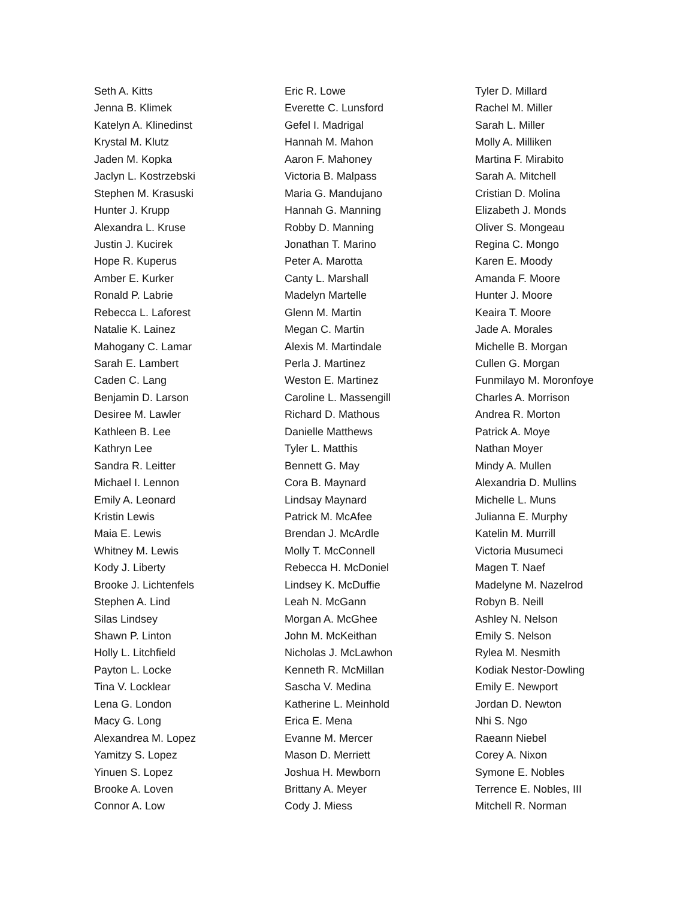Seth A. Kitts
Jenna B. Klimek
Katelyn A. Klinedinst
Krystal M. Klutz
Jaden M. Kopka
Jaclyn L. Kostrzebski
Stephen M. Krasuski
Hunter J. Krupp
Alexandra L. Kruse
Justin J. Kucirek
Hope R. Kuperus
Amber E. Kurker
Ronald P. Labrie
Rebecca L. Laforest
Natalie K. Lainez
Mahogany C. Lamar
Sarah E. Lambert
Caden C. Lang
Benjamin D. Larson
Desiree M. Lawler
Kathleen B. Lee
Kathryn Lee
Sandra R. Leitter
Michael I. Lennon
Emily A. Leonard
Kristin Lewis
Maia E. Lewis
Whitney M. Lewis
Kody J. Liberty
Brooke J. Lichtenfels
Stephen A. Lind
Silas Lindsey
Shawn P. Linton
Holly L. Litchfield
Payton L. Locke
Tina V. Locklear
Lena G. London
Macy G. Long
Alexandrea M. Lopez
Yamitzy S. Lopez
Yinuen S. Lopez
Brooke A. Loven
Connor A. Low
Eric R. Lowe
Everette C. Lunsford
Gefel I. Madrigal
Hannah M. Mahon
Aaron F. Mahoney
Victoria B. Malpass
Maria G. Mandujano
Hannah G. Manning
Robby D. Manning
Jonathan T. Marino
Peter A. Marotta
Canty L. Marshall
Madelyn Martelle
Glenn M. Martin
Megan C. Martin
Alexis M. Martindale
Perla J. Martinez
Weston E. Martinez
Caroline L. Massengill
Richard D. Mathous
Danielle Matthews
Tyler L. Matthis
Bennett G. May
Cora B. Maynard
Lindsay Maynard
Patrick M. McAfee
Brendan J. McArdle
Molly T. McConnell
Rebecca H. McDoniel
Lindsey K. McDuffie
Leah N. McGann
Morgan A. McGhee
John M. McKeithan
Nicholas J. McLawhon
Kenneth R. McMillan
Sascha V. Medina
Katherine L. Meinhold
Erica E. Mena
Evanne M. Mercer
Mason D. Merriett
Joshua H. Mewborn
Brittany A. Meyer
Cody J. Miess
Tyler D. Millard
Rachel M. Miller
Sarah L. Miller
Molly A. Milliken
Martina F. Mirabito
Sarah A. Mitchell
Cristian D. Molina
Elizabeth J. Monds
Oliver S. Mongeau
Regina C. Mongo
Karen E. Moody
Amanda F. Moore
Hunter J. Moore
Keaira T. Moore
Jade A. Morales
Michelle B. Morgan
Cullen G. Morgan
Funmilayo M. Moronfoye
Charles A. Morrison
Andrea R. Morton
Patrick A. Moye
Nathan Moyer
Mindy A. Mullen
Alexandria D. Mullins
Michelle L. Muns
Julianna E. Murphy
Katelin M. Murrill
Victoria Musumeci
Magen T. Naef
Madelyne M. Nazelrod
Robyn B. Neill
Ashley N. Nelson
Emily S. Nelson
Rylea M. Nesmith
Kodiak Nestor-Dowling
Emily E. Newport
Jordan D. Newton
Nhi S. Ngo
Raeann Niebel
Corey A. Nixon
Symone E. Nobles
Terrence E. Nobles, III
Mitchell R. Norman